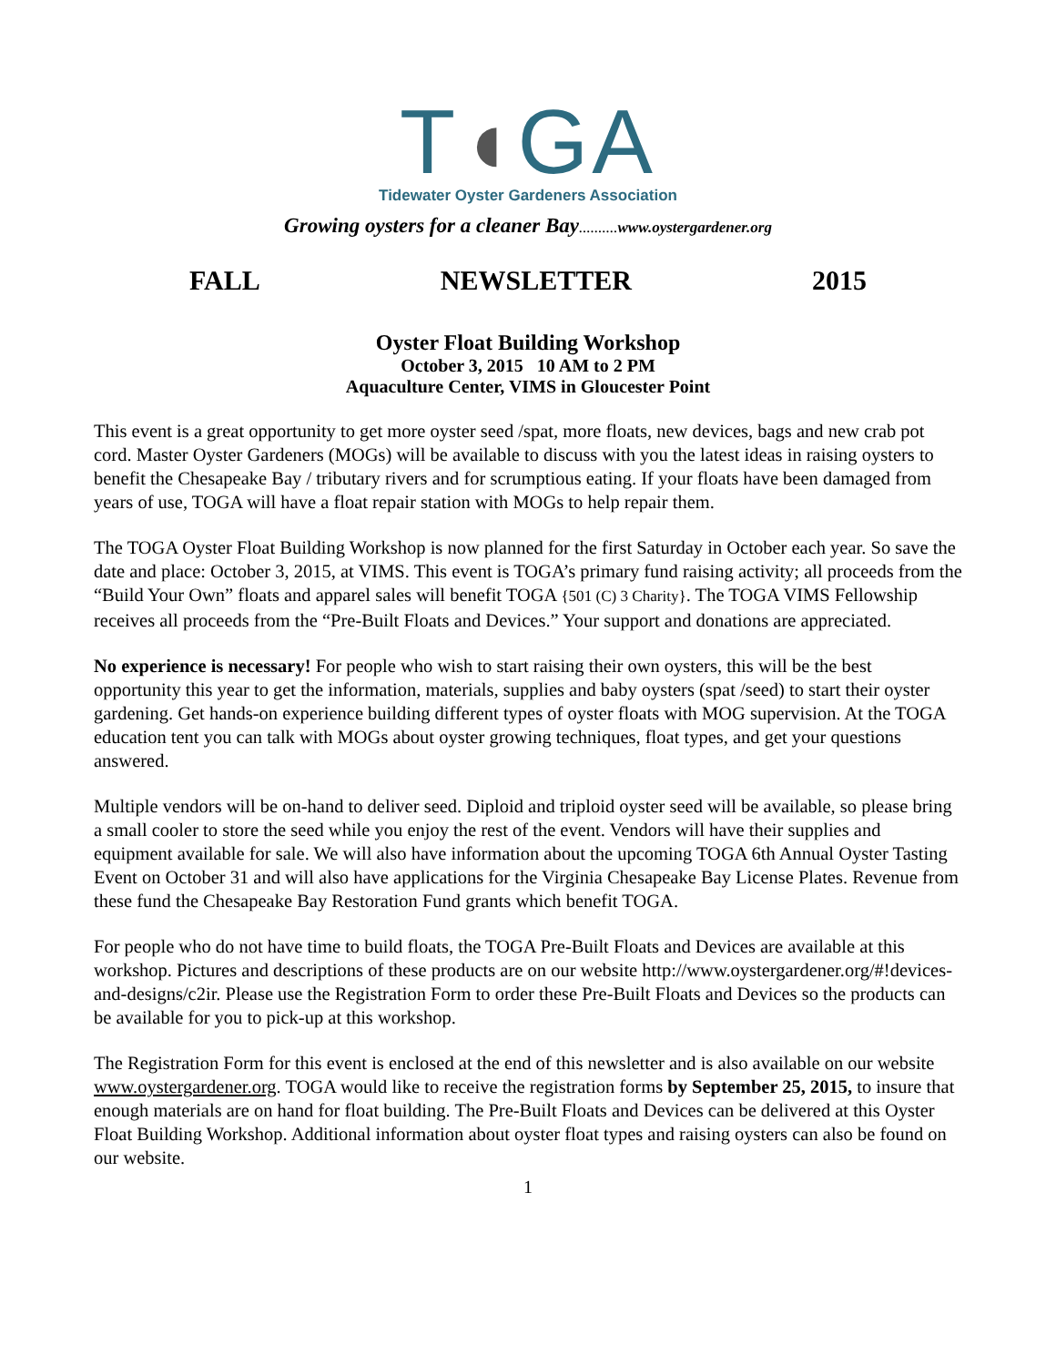T◖GA
Tidewater Oyster Gardeners Association
Growing oysters for a cleaner Bay.......... www.oystergardener.org
FALL NEWSLETTER 2015
Oyster Float Building Workshop
October 3, 2015 10 AM to 2 PM
Aquaculture Center, VIMS in Gloucester Point
This event is a great opportunity to get more oyster seed /spat, more floats, new devices, bags and new crab pot cord. Master Oyster Gardeners (MOGs) will be available to discuss with you the latest ideas in raising oysters to benefit the Chesapeake Bay / tributary rivers and for scrumptious eating. If your floats have been damaged from years of use, TOGA will have a float repair station with MOGs to help repair them.
The TOGA Oyster Float Building Workshop is now planned for the first Saturday in October each year. So save the date and place: October 3, 2015, at VIMS. This event is TOGA’s primary fund raising activity; all proceeds from the “Build Your Own” floats and apparel sales will benefit TOGA {501 (C) 3 Charity}. The TOGA VIMS Fellowship receives all proceeds from the “Pre-Built Floats and Devices.” Your support and donations are appreciated.
No experience is necessary! For people who wish to start raising their own oysters, this will be the best opportunity this year to get the information, materials, supplies and baby oysters (spat /seed) to start their oyster gardening. Get hands-on experience building different types of oyster floats with MOG supervision. At the TOGA education tent you can talk with MOGs about oyster growing techniques, float types, and get your questions answered.
Multiple vendors will be on-hand to deliver seed. Diploid and triploid oyster seed will be available, so please bring a small cooler to store the seed while you enjoy the rest of the event. Vendors will have their supplies and equipment available for sale. We will also have information about the upcoming TOGA 6th Annual Oyster Tasting Event on October 31 and will also have applications for the Virginia Chesapeake Bay License Plates. Revenue from these fund the Chesapeake Bay Restoration Fund grants which benefit TOGA.
For people who do not have time to build floats, the TOGA Pre-Built Floats and Devices are available at this workshop. Pictures and descriptions of these products are on our website http://www.oystergardener.org/#!devices-and-designs/c2ir. Please use the Registration Form to order these Pre-Built Floats and Devices so the products can be available for you to pick-up at this workshop.
The Registration Form for this event is enclosed at the end of this newsletter and is also available on our website www.oystergardener.org. TOGA would like to receive the registration forms by September 25, 2015, to insure that enough materials are on hand for float building. The Pre-Built Floats and Devices can be delivered at this Oyster Float Building Workshop. Additional information about oyster float types and raising oysters can also be found on our website.
1